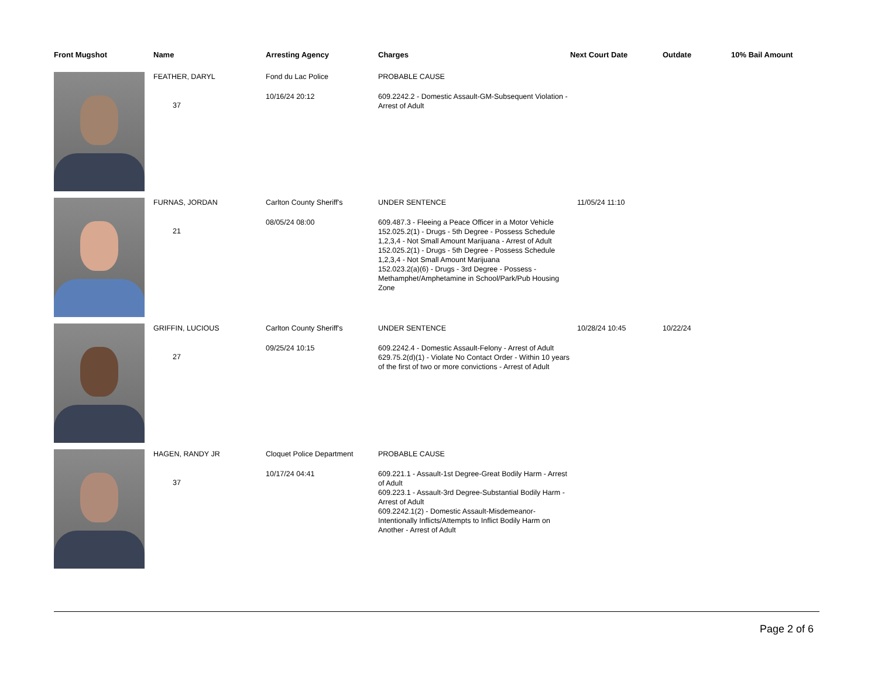| Front Mugshot | Name | Arresting Agency | Charges | Next Court Date | Outdate | 10% Bail Amount |
| --- | --- | --- | --- | --- | --- | --- |
| | FEATHER, DARYL 37 | Fond du Lac Police 10/16/24 20:12 | PROBABLE CAUSE 609.2242.2 - Domestic Assault-GM-Subsequent Violation - Arrest of Adult | | | |
| | FURNAS, JORDAN 21 | Carlton County Sheriff's 08/05/24 08:00 | UNDER SENTENCE 609.487.3 - Fleeing a Peace Officer in a Motor Vehicle 152.025.2(1) - Drugs - 5th Degree - Possess Schedule 1,2,3,4 - Not Small Amount Marijuana - Arrest of Adult 152.025.2(1) - Drugs - 5th Degree - Possess Schedule 1,2,3,4 - Not Small Amount Marijuana 152.023.2(a)(6) - Drugs - 3rd Degree - Possess - Methamphet/Amphetamine in School/Park/Pub Housing Zone | 11/05/24 11:10 | | |
| | GRIFFIN, LUCIOUS 27 | Carlton County Sheriff's 09/25/24 10:15 | UNDER SENTENCE 609.2242.4 - Domestic Assault-Felony - Arrest of Adult 629.75.2(d)(1) - Violate No Contact Order - Within 10 years of the first of two or more convictions - Arrest of Adult | 10/28/24 10:45 | 10/22/24 | |
| | HAGEN, RANDY JR 37 | Cloquet Police Department 10/17/24 04:41 | PROBABLE CAUSE 609.221.1 - Assault-1st Degree-Great Bodily Harm - Arrest of Adult 609.223.1 - Assault-3rd Degree-Substantial Bodily Harm - Arrest of Adult 609.2242.1(2) - Domestic Assault-Misdemeanor-Intentionally Inflicts/Attempts to Inflict Bodily Harm on Another - Arrest of Adult | | | |
Page 2 of 6